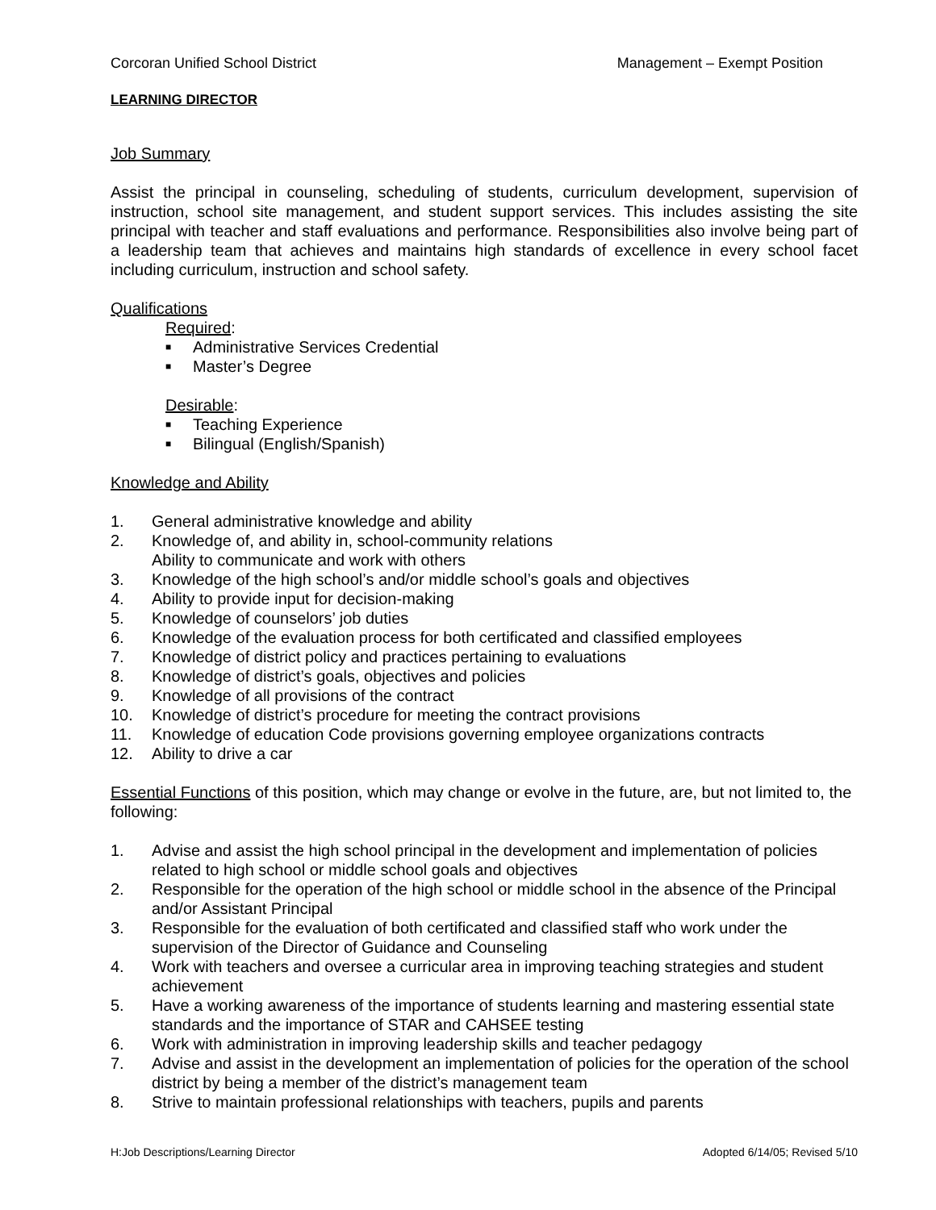Corcoran Unified School District Management – Exempt Position
LEARNING DIRECTOR
Job Summary
Assist the principal in counseling, scheduling of students, curriculum development, supervision of instruction, school site management, and student support services. This includes assisting the site principal with teacher and staff evaluations and performance. Responsibilities also involve being part of a leadership team that achieves and maintains high standards of excellence in every school facet including curriculum, instruction and school safety.
Qualifications
Required:
■ Administrative Services Credential
■ Master’s Degree
Desirable:
■ Teaching Experience
■ Bilingual (English/Spanish)
Knowledge and Ability
1. General administrative knowledge and ability
2. Knowledge of, and ability in, school-community relations
Ability to communicate and work with others
3. Knowledge of the high school’s and/or middle school’s goals and objectives
4. Ability to provide input for decision-making
5. Knowledge of counselors’ job duties
6. Knowledge of the evaluation process for both certificated and classified employees
7. Knowledge of district policy and practices pertaining to evaluations
8. Knowledge of district’s goals, objectives and policies
9. Knowledge of all provisions of the contract
10. Knowledge of district’s procedure for meeting the contract provisions
11. Knowledge of education Code provisions governing employee organizations contracts
12. Ability to drive a car
Essential Functions of this position, which may change or evolve in the future, are, but not limited to, the following:
1. Advise and assist the high school principal in the development and implementation of policies related to high school or middle school goals and objectives
2. Responsible for the operation of the high school or middle school in the absence of the Principal and/or Assistant Principal
3. Responsible for the evaluation of both certificated and classified staff who work under the supervision of the Director of Guidance and Counseling
4. Work with teachers and oversee a curricular area in improving teaching strategies and student achievement
5. Have a working awareness of the importance of students learning and mastering essential state standards and the importance of STAR and CAHSEE testing
6. Work with administration in improving leadership skills and teacher pedagogy
7. Advise and assist in the development an implementation of policies for the operation of the school district by being a member of the district’s management team
8. Strive to maintain professional relationships with teachers, pupils and parents
H:Job Descriptions/Learning Director Adopted 6/14/05; Revised 5/10